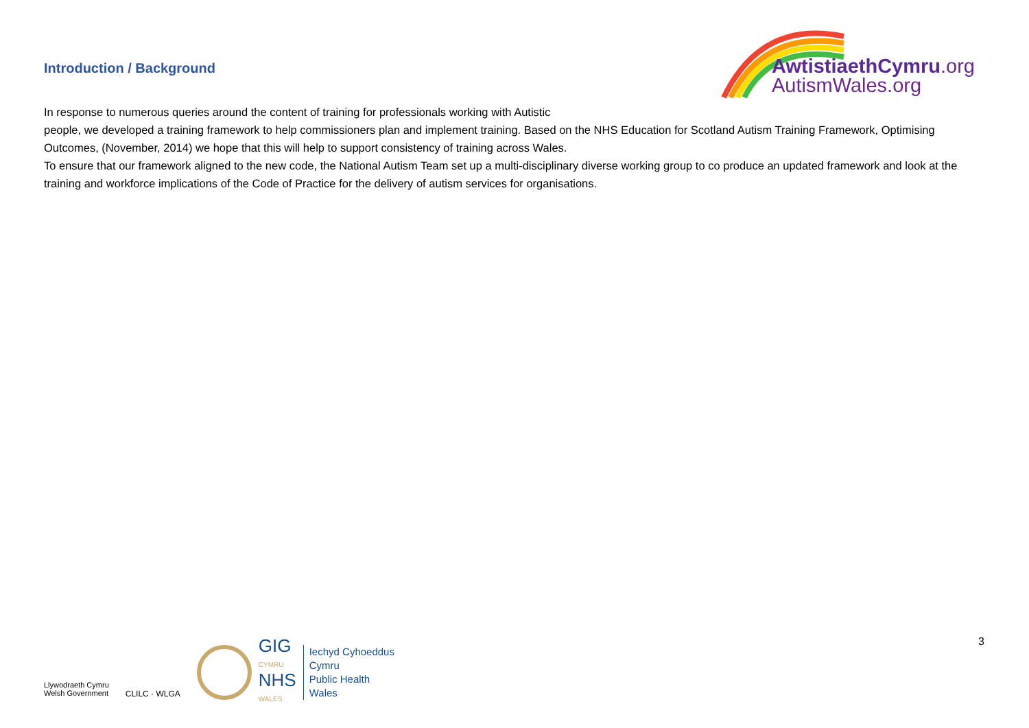Introduction / Background
AwtistiaethCymru.org
AutismWales.org
In response to numerous queries around the content of training for professionals working with Autistic
people, we developed a training framework to help commissioners plan and implement training. Based on the NHS Education for Scotland Autism Training Framework, Optimising Outcomes, (November, 2014) we hope that this will help to support consistency of training across Wales.
To ensure that our framework aligned to the new code, the National Autism Team set up a multi-disciplinary diverse working group to co produce an updated framework and look at the training and workforce implications of the Code of Practice for the delivery of autism services for organisations.
Llywodraeth Cymru
Welsh Government
CLILC · WLGA
GIG
CYMRU
NHS
WALES
Iechyd Cyhoeddus
Cymru
Public Health
Wales
3